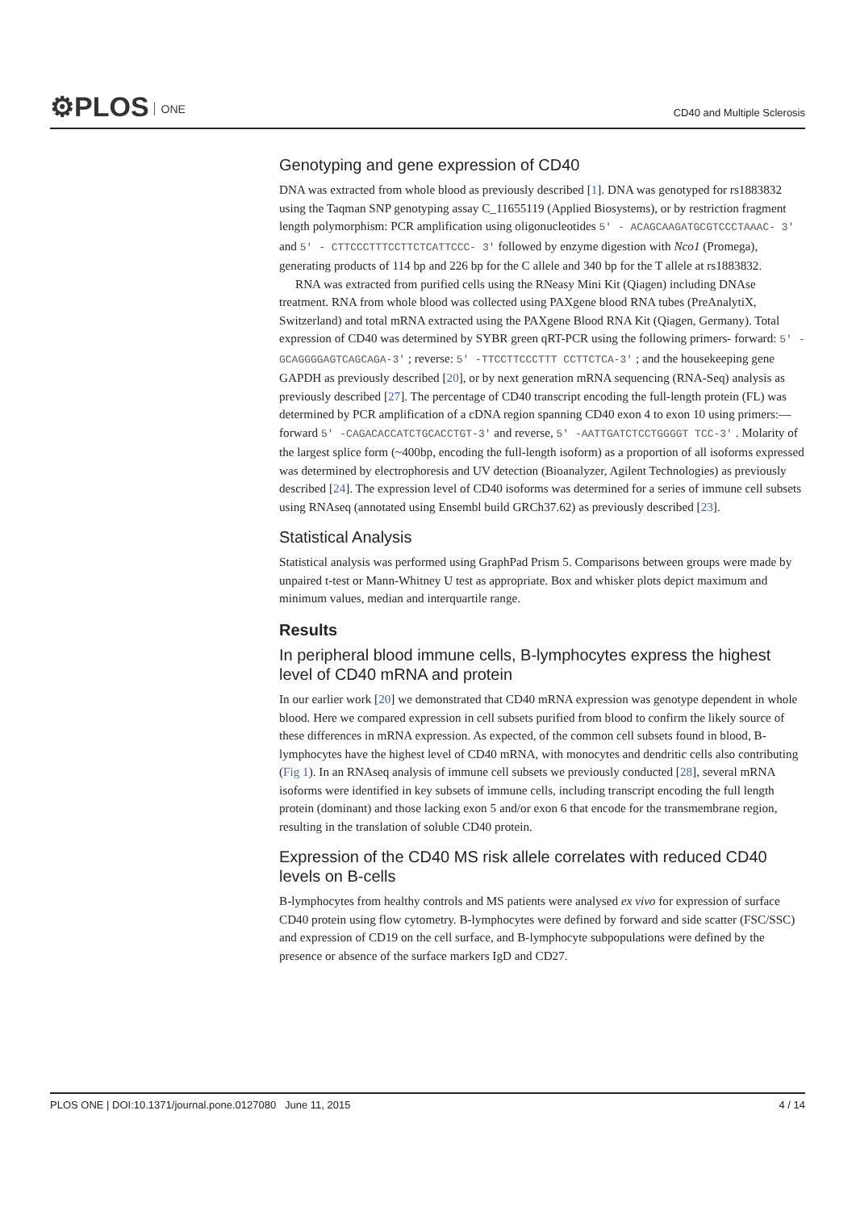⚙PLOS ONE CD40 and Multiple Sclerosis
Genotyping and gene expression of CD40
DNA was extracted from whole blood as previously described [1]. DNA was genotyped for rs1883832 using the Taqman SNP genotyping assay C_11655119 (Applied Biosystems), or by restriction fragment length polymorphism: PCR amplification using oligonucleotides 5′ - ACAGCAAGATGCGTCCCTAAAC- 3′ and 5′ - CTTCCCTTTCCTTCTCATTCCC- 3′ followed by enzyme digestion with Nco1 (Promega), generating products of 114 bp and 226 bp for the C allele and 340 bp for the T allele at rs1883832.
RNA was extracted from purified cells using the RNeasy Mini Kit (Qiagen) including DNAse treatment. RNA from whole blood was collected using PAXgene blood RNA tubes (PreAnalytiX, Switzerland) and total mRNA extracted using the PAXgene Blood RNA Kit (Qiagen, Germany). Total expression of CD40 was determined by SYBR green qRT-PCR using the following primers- forward: 5′ -GCAGGGGAGTCAGCAGA-3′ ; reverse: 5′ -TTCCTTCCCTTT CCTTCTCA-3′ ; and the housekeeping gene GAPDH as previously described [20], or by next generation mRNA sequencing (RNA-Seq) analysis as previously described [27]. The percentage of CD40 transcript encoding the full-length protein (FL) was determined by PCR amplification of a cDNA region spanning CD40 exon 4 to exon 10 using primers:—forward 5′ -CAGACACCATCTGCACCTGT-3′ and reverse, 5′ -AATTGATCTCCTGGGGT TCC-3′ . Molarity of the largest splice form (~400bp, encoding the full-length isoform) as a proportion of all isoforms expressed was determined by electrophoresis and UV detection (Bioanalyzer, Agilent Technologies) as previously described [24]. The expression level of CD40 isoforms was determined for a series of immune cell subsets using RNAseq (annotated using Ensembl build GRCh37.62) as previously described [23].
Statistical Analysis
Statistical analysis was performed using GraphPad Prism 5. Comparisons between groups were made by unpaired t-test or Mann-Whitney U test as appropriate. Box and whisker plots depict maximum and minimum values, median and interquartile range.
Results
In peripheral blood immune cells, B-lymphocytes express the highest level of CD40 mRNA and protein
In our earlier work [20] we demonstrated that CD40 mRNA expression was genotype dependent in whole blood. Here we compared expression in cell subsets purified from blood to confirm the likely source of these differences in mRNA expression. As expected, of the common cell subsets found in blood, B-lymphocytes have the highest level of CD40 mRNA, with monocytes and dendritic cells also contributing (Fig 1). In an RNAseq analysis of immune cell subsets we previously conducted [28], several mRNA isoforms were identified in key subsets of immune cells, including transcript encoding the full length protein (dominant) and those lacking exon 5 and/or exon 6 that encode for the transmembrane region, resulting in the translation of soluble CD40 protein.
Expression of the CD40 MS risk allele correlates with reduced CD40 levels on B-cells
B-lymphocytes from healthy controls and MS patients were analysed ex vivo for expression of surface CD40 protein using flow cytometry. B-lymphocytes were defined by forward and side scatter (FSC/SSC) and expression of CD19 on the cell surface, and B-lymphocyte subpopulations were defined by the presence or absence of the surface markers IgD and CD27.
PLOS ONE | DOI:10.1371/journal.pone.0127080 June 11, 2015 4 / 14